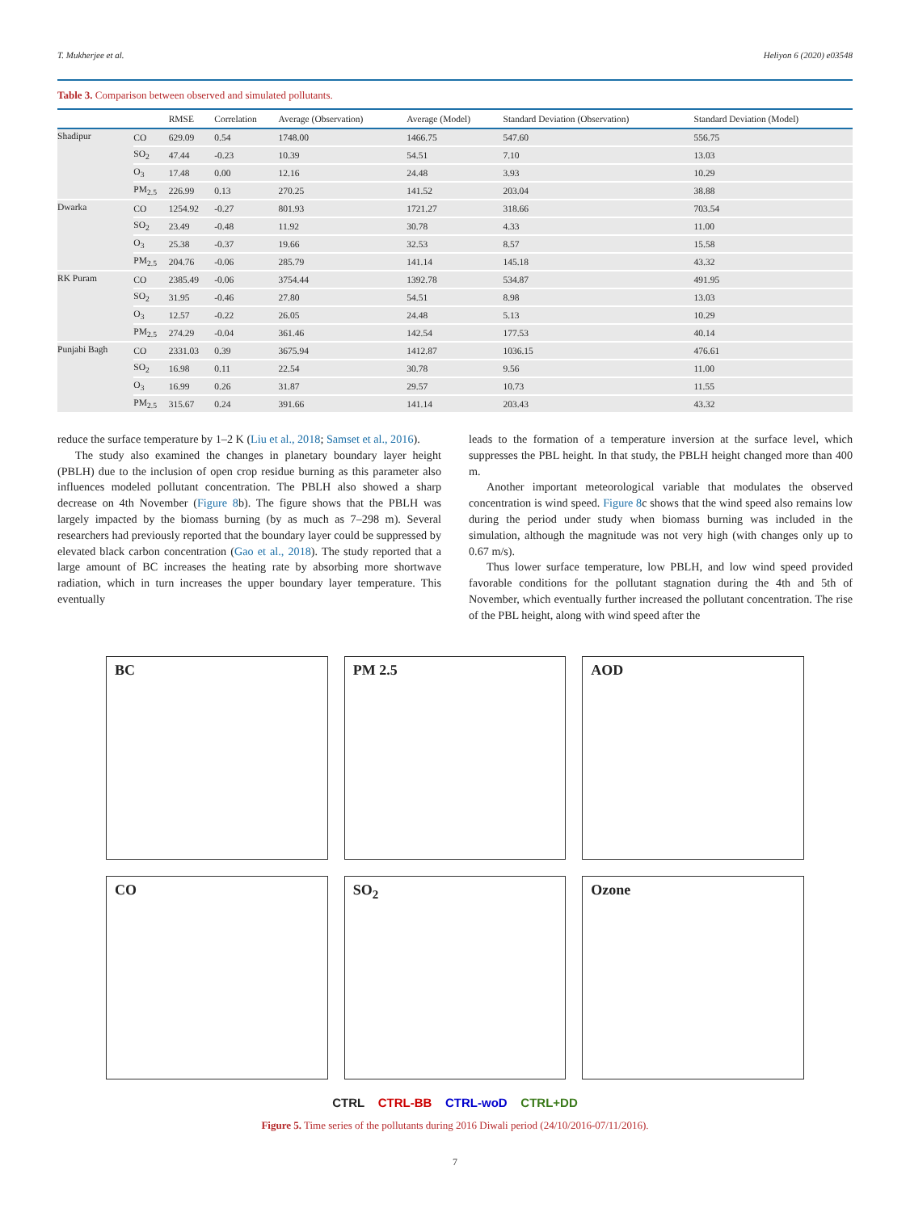T. Mukherjee et al. Heliyon 6 (2020) e03548
Table 3. Comparison between observed and simulated pollutants.
| | | RMSE | Correlation | Average (Observation) | Average (Model) | Standard Deviation (Observation) | Standard Deviation (Model) |
| --- | --- | --- | --- | --- | --- | --- | --- |
| Shadipur | CO | 629.09 | 0.54 | 1748.00 | 1466.75 | 547.60 | 556.75 |
| | SO<sub>2</sub> | 47.44 | -0.23 | 10.39 | 54.51 | 7.10 | 13.03 |
| | O<sub>3</sub> | 17.48 | 0.00 | 12.16 | 24.48 | 3.93 | 10.29 |
| | PM<sub>2.5</sub> | 226.99 | 0.13 | 270.25 | 141.52 | 203.04 | 38.88 |
| Dwarka | CO | 1254.92 | -0.27 | 801.93 | 1721.27 | 318.66 | 703.54 |
| | SO<sub>2</sub> | 23.49 | -0.48 | 11.92 | 30.78 | 4.33 | 11.00 |
| | O<sub>3</sub> | 25.38 | -0.37 | 19.66 | 32.53 | 8.57 | 15.58 |
| | PM<sub>2.5</sub> | 204.76 | -0.06 | 285.79 | 141.14 | 145.18 | 43.32 |
| RK Puram | CO | 2385.49 | -0.06 | 3754.44 | 1392.78 | 534.87 | 491.95 |
| | SO<sub>2</sub> | 31.95 | -0.46 | 27.80 | 54.51 | 8.98 | 13.03 |
| | O<sub>3</sub> | 12.57 | -0.22 | 26.05 | 24.48 | 5.13 | 10.29 |
| | PM<sub>2.5</sub> | 274.29 | -0.04 | 361.46 | 142.54 | 177.53 | 40.14 |
| Punjabi Bagh | CO | 2331.03 | 0.39 | 3675.94 | 1412.87 | 1036.15 | 476.61 |
| | SO<sub>2</sub> | 16.98 | 0.11 | 22.54 | 30.78 | 9.56 | 11.00 |
| | O<sub>3</sub> | 16.99 | 0.26 | 31.87 | 29.57 | 10.73 | 11.55 |
| | PM<sub>2.5</sub> | 315.67 | 0.24 | 391.66 | 141.14 | 203.43 | 43.32 |
reduce the surface temperature by 1–2 K (Liu et al., 2018; Samset et al., 2016).
The study also examined the changes in planetary boundary layer height (PBLH) due to the inclusion of open crop residue burning as this parameter also influences modeled pollutant concentration. The PBLH also showed a sharp decrease on 4th November (Figure 8b). The figure shows that the PBLH was largely impacted by the biomass burning (by as much as 7–298 m). Several researchers had previously reported that the boundary layer could be suppressed by elevated black carbon concentration (Gao et al., 2018). The study reported that a large amount of BC increases the heating rate by absorbing more shortwave radiation, which in turn increases the upper boundary layer temperature. This eventually
leads to the formation of a temperature inversion at the surface level, which suppresses the PBL height. In that study, the PBLH height changed more than 400 m.
Another important meteorological variable that modulates the observed concentration is wind speed. Figure 8c shows that the wind speed also remains low during the period under study when biomass burning was included in the simulation, although the magnitude was not very high (with changes only up to 0.67 m/s).
Thus lower surface temperature, low PBLH, and low wind speed provided favorable conditions for the pollutant stagnation during the 4th and 5th of November, which eventually further increased the pollutant concentration. The rise of the PBL height, along with wind speed after the
BC
PM 2.5
AOD
CO
SO<sub>2</sub>
Ozone
CTRL CTRL-BB CTRL-woD CTRL+DD
Figure 5. Time series of the pollutants during 2016 Diwali period (24/10/2016-07/11/2016).
7